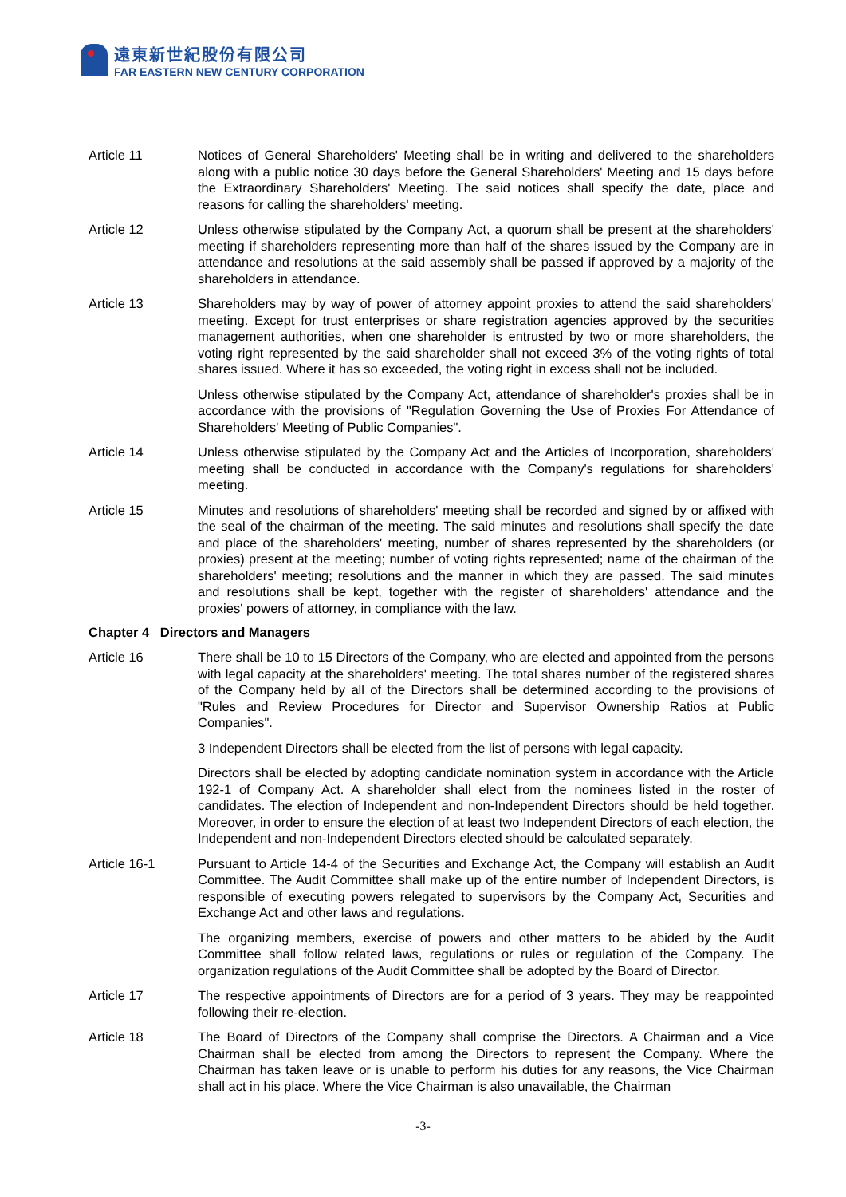遠東新世紀股份有限公司
FAR EASTERN NEW CENTURY CORPORATION
Article 11 Notices of General Shareholders' Meeting shall be in writing and delivered to the shareholders along with a public notice 30 days before the General Shareholders' Meeting and 15 days before the Extraordinary Shareholders' Meeting. The said notices shall specify the date, place and reasons for calling the shareholders' meeting.
Article 12 Unless otherwise stipulated by the Company Act, a quorum shall be present at the shareholders' meeting if shareholders representing more than half of the shares issued by the Company are in attendance and resolutions at the said assembly shall be passed if approved by a majority of the shareholders in attendance.
Article 13 Shareholders may by way of power of attorney appoint proxies to attend the said shareholders' meeting. Except for trust enterprises or share registration agencies approved by the securities management authorities, when one shareholder is entrusted by two or more shareholders, the voting right represented by the said shareholder shall not exceed 3% of the voting rights of total shares issued. Where it has so exceeded, the voting right in excess shall not be included.
Unless otherwise stipulated by the Company Act, attendance of shareholder's proxies shall be in accordance with the provisions of "Regulation Governing the Use of Proxies For Attendance of Shareholders' Meeting of Public Companies".
Article 14 Unless otherwise stipulated by the Company Act and the Articles of Incorporation, shareholders' meeting shall be conducted in accordance with the Company's regulations for shareholders' meeting.
Article 15 Minutes and resolutions of shareholders' meeting shall be recorded and signed by or affixed with the seal of the chairman of the meeting. The said minutes and resolutions shall specify the date and place of the shareholders' meeting, number of shares represented by the shareholders (or proxies) present at the meeting; number of voting rights represented; name of the chairman of the shareholders' meeting; resolutions and the manner in which they are passed. The said minutes and resolutions shall be kept, together with the register of shareholders' attendance and the proxies' powers of attorney, in compliance with the law.
Chapter 4 Directors and Managers
Article 16 There shall be 10 to 15 Directors of the Company, who are elected and appointed from the persons with legal capacity at the shareholders' meeting. The total shares number of the registered shares of the Company held by all of the Directors shall be determined according to the provisions of "Rules and Review Procedures for Director and Supervisor Ownership Ratios at Public Companies".
3 Independent Directors shall be elected from the list of persons with legal capacity.
Directors shall be elected by adopting candidate nomination system in accordance with the Article 192-1 of Company Act. A shareholder shall elect from the nominees listed in the roster of candidates. The election of Independent and non-Independent Directors should be held together. Moreover, in order to ensure the election of at least two Independent Directors of each election, the Independent and non-Independent Directors elected should be calculated separately.
Article 16-1 Pursuant to Article 14-4 of the Securities and Exchange Act, the Company will establish an Audit Committee. The Audit Committee shall make up of the entire number of Independent Directors, is responsible of executing powers relegated to supervisors by the Company Act, Securities and Exchange Act and other laws and regulations.
The organizing members, exercise of powers and other matters to be abided by the Audit Committee shall follow related laws, regulations or rules or regulation of the Company. The organization regulations of the Audit Committee shall be adopted by the Board of Director.
Article 17 The respective appointments of Directors are for a period of 3 years. They may be reappointed following their re-election.
Article 18 The Board of Directors of the Company shall comprise the Directors. A Chairman and a Vice Chairman shall be elected from among the Directors to represent the Company. Where the Chairman has taken leave or is unable to perform his duties for any reasons, the Vice Chairman shall act in his place. Where the Vice Chairman is also unavailable, the Chairman
-3-